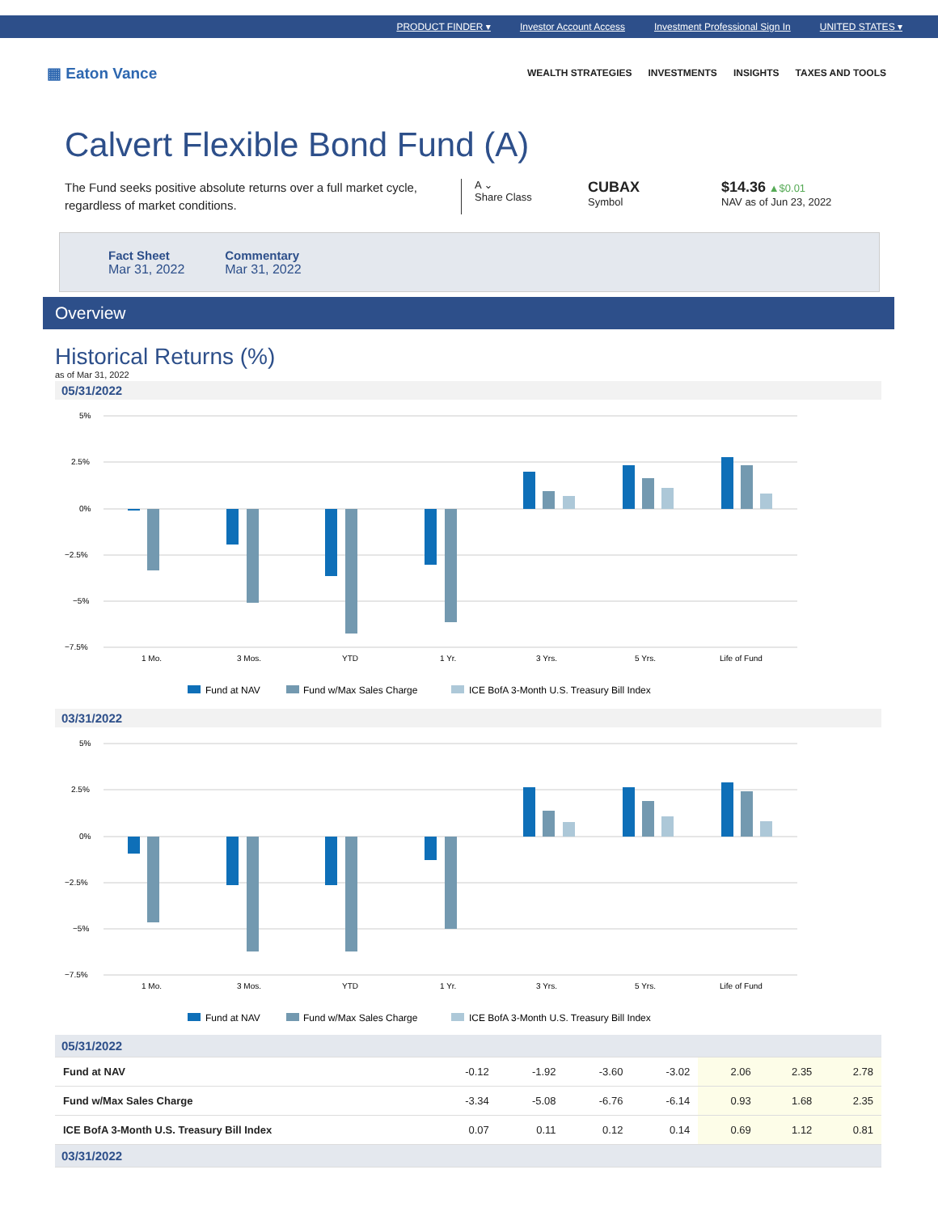PRODUCT FINDER ▾ Investor Account Access Investment Professional Sign In UNITED STATES ▾
▦ Eaton Vance
WEALTH STRATEGIES INVESTMENTS INSIGHTS TAXES AND TOOLS
Calvert Flexible Bond Fund (A)
The Fund seeks positive absolute returns over a full market cycle, regardless of market conditions.
A ⌄
Share Class
CUBAX
Symbol
$14.36 ▲$0.01
NAV as of Jun 23, 2022
Fact Sheet
Mar 31, 2022
Commentary
Mar 31, 2022
Overview
Historical Returns (%)
as of Mar 31, 2022
05/31/2022
5%
2.5%
0%
−2.5%
−5%
−7.5%
1 Mo.
3 Mos.
YTD
1 Yr.
3 Yrs.
5 Yrs.
Life of Fund
Fund at NAV
Fund w/Max Sales Charge
ICE BofA 3-Month U.S. Treasury Bill Index
03/31/2022
5%
2.5%
0%
−2.5%
−5%
−7.5%
1 Mo.
3 Mos.
YTD
1 Yr.
3 Yrs.
5 Yrs.
Life of Fund
Fund at NAV
Fund w/Max Sales Charge
ICE BofA 3-Month U.S. Treasury Bill Index
| 05/31/2022 | | | | | | | |
| Fund at NAV | -0.12 | -1.92 | -3.60 | -3.02 | 2.06 | 2.35 | 2.78 |
| Fund w/Max Sales Charge | -3.34 | -5.08 | -6.76 | -6.14 | 0.93 | 1.68 | 2.35 |
| ICE BofA 3-Month U.S. Treasury Bill Index | 0.07 | 0.11 | 0.12 | 0.14 | 0.69 | 1.12 | 0.81 |
| 03/31/2022 | | | | | | | |